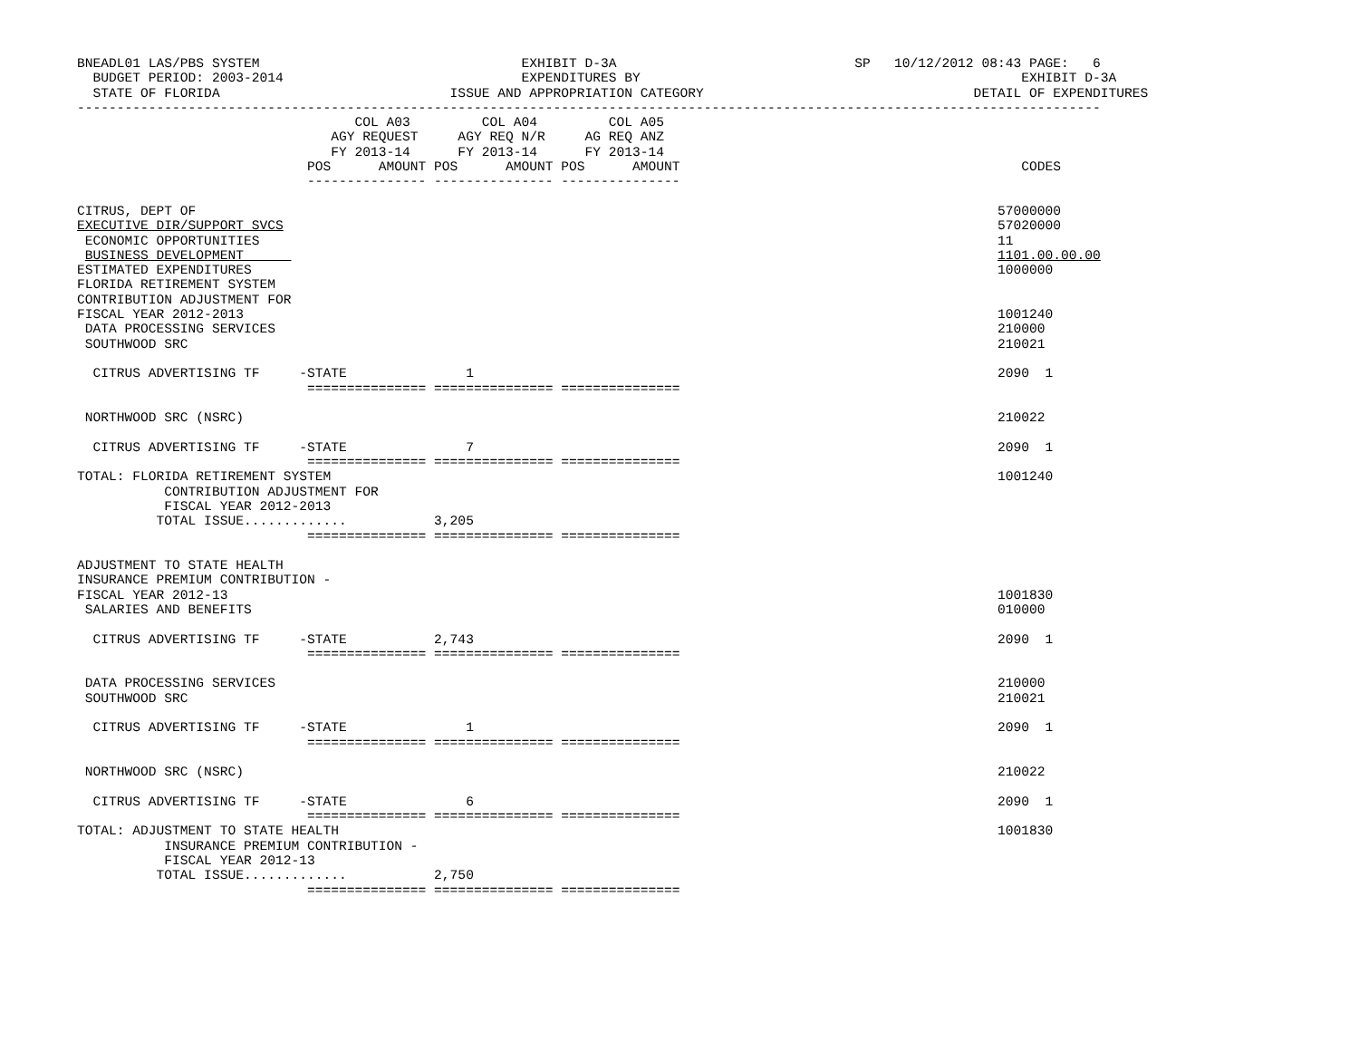BNEADL01 LAS/PBS SYSTEM                                 EXHIBIT D-3A                              SP   10/12/2012 08:43 PAGE:   6
  BUDGET PERIOD: 2003-2014                              EXPENDITURES BY                                                EXHIBIT D-3A
  STATE OF FLORIDA                             ISSUE AND APPROPRIATION CATEGORY                                  DETAIL OF EXPENDITURES
---------------------------------------------------------------------------------------------------------------------------------
                                   COL A03         COL A04         COL A05
                                AGY REQUEST     AGY REQ N/R     AG REQ ANZ
                                FY 2013-14      FY 2013-14      FY 2013-14
                             POS      AMOUNT POS      AMOUNT POS      AMOUNT                                           CODES
                             --------------- --------------- ---------------

CITRUS, DEPT OF                                                                                                     57000000
EXECUTIVE DIR/SUPPORT SVCS                                                                                          57020000
 ECONOMIC OPPORTUNITIES                                                                                             11
 BUSINESS DEVELOPMENT                                                                                               1101.00.00.00
ESTIMATED EXPENDITURES                                                                                              1000000
FLORIDA RETIREMENT SYSTEM
CONTRIBUTION ADJUSTMENT FOR
FISCAL YEAR 2012-2013                                                                                               1001240
 DATA PROCESSING SERVICES                                                                                           210000
 SOUTHWOOD SRC                                                                                                      210021

  CITRUS ADVERTISING TF     -STATE               1                                                                  2090  1
                             =============== =============== ===============

 NORTHWOOD SRC (NSRC)                                                                                               210022

  CITRUS ADVERTISING TF     -STATE               7                                                                  2090  1
                             =============== =============== ===============
TOTAL: FLORIDA RETIREMENT SYSTEM                                                                                    1001240
           CONTRIBUTION ADJUSTMENT FOR
           FISCAL YEAR 2012-2013
          TOTAL ISSUE.............           3,205
                             =============== =============== ===============

ADJUSTMENT TO STATE HEALTH
INSURANCE PREMIUM CONTRIBUTION -
FISCAL YEAR 2012-13                                                                                                 1001830
 SALARIES AND BENEFITS                                                                                              010000

  CITRUS ADVERTISING TF     -STATE           2,743                                                                  2090  1
                             =============== =============== ===============

 DATA PROCESSING SERVICES                                                                                           210000
 SOUTHWOOD SRC                                                                                                      210021

  CITRUS ADVERTISING TF     -STATE               1                                                                  2090  1
                             =============== =============== ===============

 NORTHWOOD SRC (NSRC)                                                                                               210022

  CITRUS ADVERTISING TF     -STATE               6                                                                  2090  1
                             =============== =============== ===============
TOTAL: ADJUSTMENT TO STATE HEALTH                                                                                   1001830
           INSURANCE PREMIUM CONTRIBUTION -
           FISCAL YEAR 2012-13
          TOTAL ISSUE.............           2,750
                             =============== =============== ===============